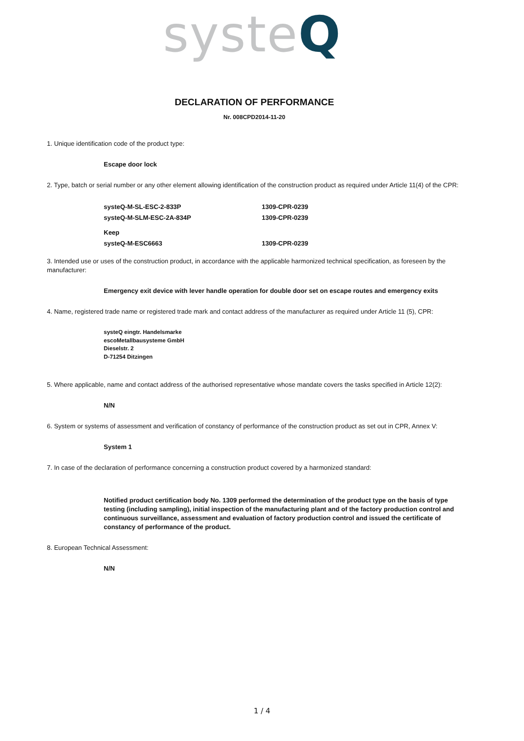systeQ
DECLARATION OF PERFORMANCE
Nr. 008CPD2014-11-20
1. Unique identification code of the product type:
Escape door lock
2. Type, batch or serial number or any other element allowing identification of the construction product as required under Article 11(4) of the CPR:
systeQ-M-SL-ESC-2-833P 1309-CPR-0239
systeQ-M-SLM-ESC-2A-834P 1309-CPR-0239
Keep
systeQ-M-ESC6663
1309-CPR-0239
3. Intended use or uses of the construction product, in accordance with the applicable harmonized technical specification, as foreseen by the manufacturer:
Emergency exit device with lever handle operation for double door set on escape routes and emergency exits
4. Name, registered trade name or registered trade mark and contact address of the manufacturer as required under Article 11 (5), CPR:
systeQ eingtr. Handelsmarke
escoMetallbausysteme GmbH
Dieselstr. 2
D-71254 Ditzingen
5. Where applicable, name and contact address of the authorised representative whose mandate covers the tasks specified in Article 12(2):
N/N
6. System or systems of assessment and verification of constancy of performance of the construction product as set out in CPR, Annex V:
System 1
7. In case of the declaration of performance concerning a construction product covered by a harmonized standard:
Notified product certification body No. 1309 performed the determination of the product type on the basis of type testing (including sampling), initial inspection of the manufacturing plant and of the factory production control and continuous surveillance, assessment and evaluation of factory production control and issued the certificate of constancy of performance of the product.
8. European Technical Assessment:
N/N
1 / 4